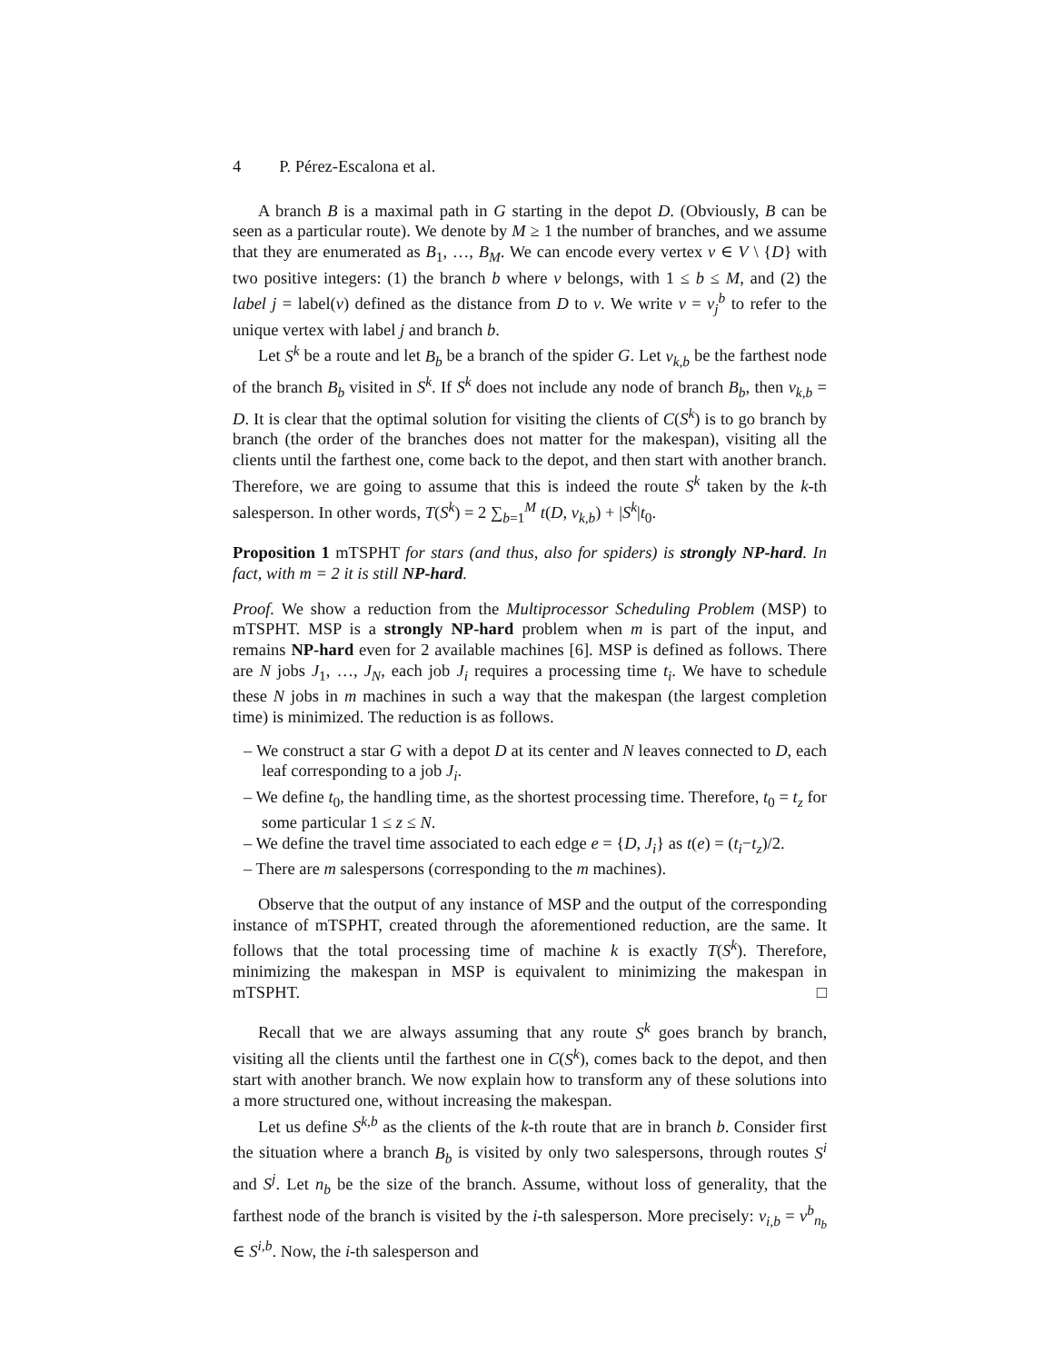4 P. Pérez-Escalona et al.
A branch B is a maximal path in G starting in the depot D. (Obviously, B can be seen as a particular route). We denote by M ≥ 1 the number of branches, and we assume that they are enumerated as B<sub>1</sub>, …, B<sub>M</sub>. We can encode every vertex v ∈ V \ {D} with two positive integers: (1) the branch b where v belongs, with 1 ≤ b ≤ M, and (2) the label j = label(v) defined as the distance from D to v. We write v = v<sub>j</sub><sup>b</sup> to refer to the unique vertex with label j and branch b.
Let S<sup>k</sup> be a route and let B<sub>b</sub> be a branch of the spider G. Let v<sub>k,b</sub> be the farthest node of the branch B<sub>b</sub> visited in S<sup>k</sup>. If S<sup>k</sup> does not include any node of branch B<sub>b</sub>, then v<sub>k,b</sub> = D. It is clear that the optimal solution for visiting the clients of C(S<sup>k</sup>) is to go branch by branch (the order of the branches does not matter for the makespan), visiting all the clients until the farthest one, come back to the depot, and then start with another branch. Therefore, we are going to assume that this is indeed the route S<sup>k</sup> taken by the k-th salesperson. In other words, T(S<sup>k</sup>) = 2 ∑<sub>b=1</sub><sup>M</sup> t(D, v<sub>k,b</sub>) + |S<sup>k</sup>|t<sub>0</sub>.
Proposition 1 mTSPHT for stars (and thus, also for spiders) is strongly NP-hard. In fact, with m = 2 it is still NP-hard.
Proof. We show a reduction from the Multiprocessor Scheduling Problem (MSP) to mTSPHT. MSP is a strongly NP-hard problem when m is part of the input, and remains NP-hard even for 2 available machines [6]. MSP is defined as follows. There are N jobs J<sub>1</sub>, …, J<sub>N</sub>, each job J<sub>i</sub> requires a processing time t<sub>i</sub>. We have to schedule these N jobs in m machines in such a way that the makespan (the largest completion time) is minimized. The reduction is as follows.
– We construct a star G with a depot D at its center and N leaves connected to D, each leaf corresponding to a job J<sub>i</sub>.
– We define t<sub>0</sub>, the handling time, as the shortest processing time. Therefore, t<sub>0</sub> = t<sub>z</sub> for some particular 1 ≤ z ≤ N.
– We define the travel time associated to each edge e = {D, J<sub>i</sub>} as t(e) = (t<sub>i</sub>−t<sub>z</sub>)/2.
– There are m salespersons (corresponding to the m machines).
Observe that the output of any instance of MSP and the output of the corresponding instance of mTSPHT, created through the aforementioned reduction, are the same. It follows that the total processing time of machine k is exactly T(S<sup>k</sup>). Therefore, minimizing the makespan in MSP is equivalent to minimizing the makespan in mTSPHT. □
Recall that we are always assuming that any route S<sup>k</sup> goes branch by branch, visiting all the clients until the farthest one in C(S<sup>k</sup>), comes back to the depot, and then start with another branch. We now explain how to transform any of these solutions into a more structured one, without increasing the makespan.
Let us define S<sup>k,b</sup> as the clients of the k-th route that are in branch b. Consider first the situation where a branch B<sub>b</sub> is visited by only two salespersons, through routes S<sup>i</sup> and S<sup>j</sup>. Let n<sub>b</sub> be the size of the branch. Assume, without loss of generality, that the farthest node of the branch is visited by the i-th salesperson. More precisely: v<sub>i,b</sub> = v<sup>b</sup><sub>n<sub>b</sub></sub> ∈ S<sup>i,b</sup>. Now, the i-th salesperson and